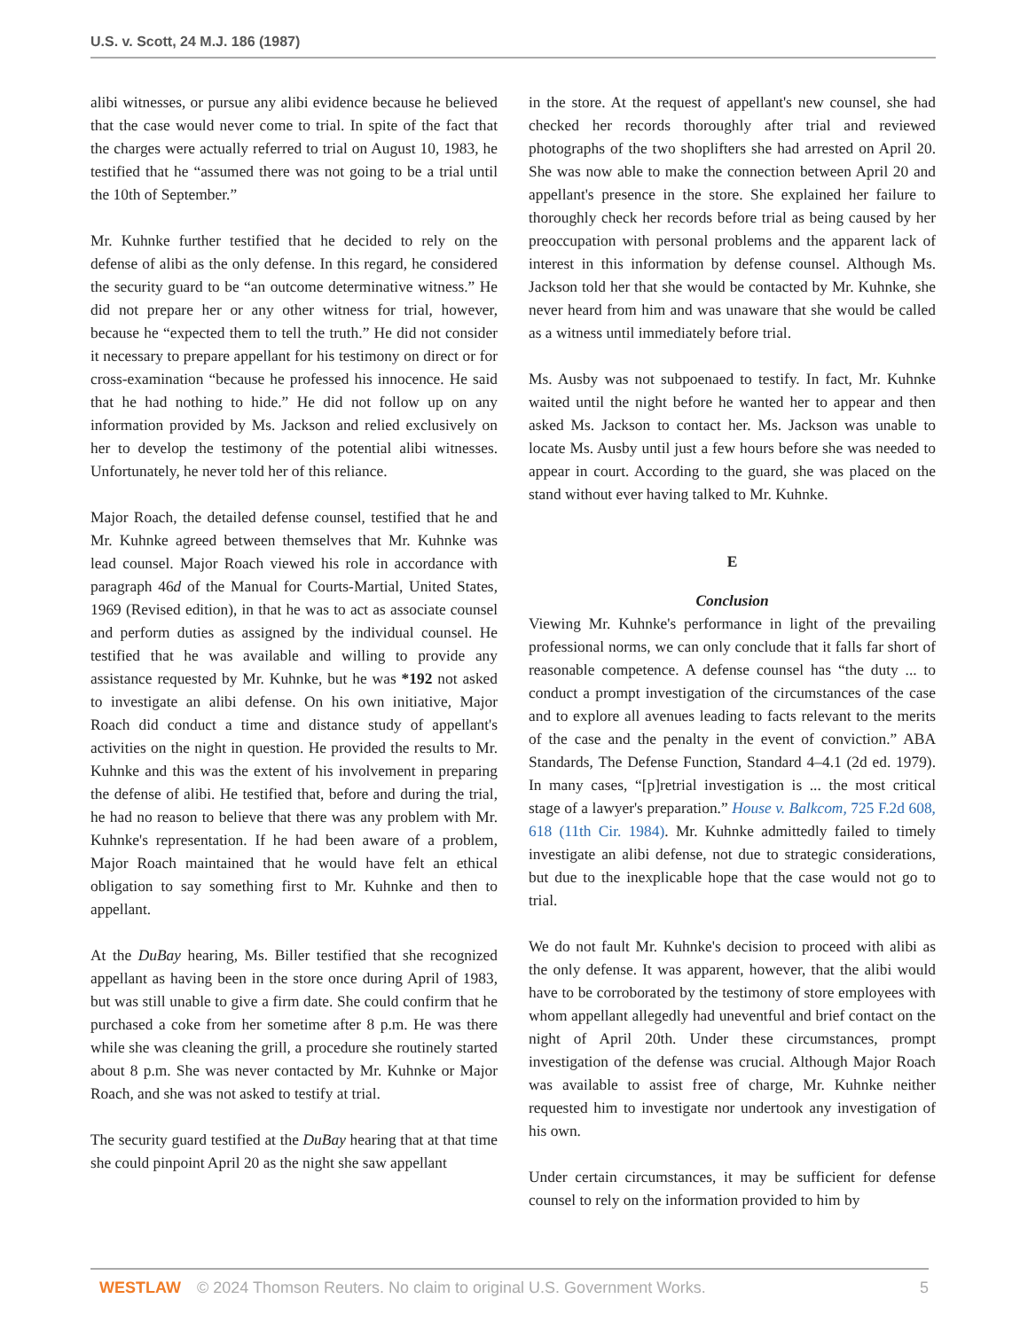U.S. v. Scott, 24 M.J. 186 (1987)
alibi witnesses, or pursue any alibi evidence because he believed that the case would never come to trial. In spite of the fact that the charges were actually referred to trial on August 10, 1983, he testified that he “assumed there was not going to be a trial until the 10th of September.”
Mr. Kuhnke further testified that he decided to rely on the defense of alibi as the only defense. In this regard, he considered the security guard to be “an outcome determinative witness.” He did not prepare her or any other witness for trial, however, because he “expected them to tell the truth.” He did not consider it necessary to prepare appellant for his testimony on direct or for cross-examination “because he professed his innocence. He said that he had nothing to hide.” He did not follow up on any information provided by Ms. Jackson and relied exclusively on her to develop the testimony of the potential alibi witnesses. Unfortunately, he never told her of this reliance.
Major Roach, the detailed defense counsel, testified that he and Mr. Kuhnke agreed between themselves that Mr. Kuhnke was lead counsel. Major Roach viewed his role in accordance with paragraph 46d of the Manual for Courts-Martial, United States, 1969 (Revised edition), in that he was to act as associate counsel and perform duties as assigned by the individual counsel. He testified that he was available and willing to provide any assistance requested by Mr. Kuhnke, but he was *192 not asked to investigate an alibi defense. On his own initiative, Major Roach did conduct a time and distance study of appellant's activities on the night in question. He provided the results to Mr. Kuhnke and this was the extent of his involvement in preparing the defense of alibi. He testified that, before and during the trial, he had no reason to believe that there was any problem with Mr. Kuhnke's representation. If he had been aware of a problem, Major Roach maintained that he would have felt an ethical obligation to say something first to Mr. Kuhnke and then to appellant.
At the DuBay hearing, Ms. Biller testified that she recognized appellant as having been in the store once during April of 1983, but was still unable to give a firm date. She could confirm that he purchased a coke from her sometime after 8 p.m. He was there while she was cleaning the grill, a procedure she routinely started about 8 p.m. She was never contacted by Mr. Kuhnke or Major Roach, and she was not asked to testify at trial.
The security guard testified at the DuBay hearing that at that time she could pinpoint April 20 as the night she saw appellant
in the store. At the request of appellant's new counsel, she had checked her records thoroughly after trial and reviewed photographs of the two shoplifters she had arrested on April 20. She was now able to make the connection between April 20 and appellant's presence in the store. She explained her failure to thoroughly check her records before trial as being caused by her preoccupation with personal problems and the apparent lack of interest in this information by defense counsel. Although Ms. Jackson told her that she would be contacted by Mr. Kuhnke, she never heard from him and was unaware that she would be called as a witness until immediately before trial.
Ms. Ausby was not subpoenaed to testify. In fact, Mr. Kuhnke waited until the night before he wanted her to appear and then asked Ms. Jackson to contact her. Ms. Jackson was unable to locate Ms. Ausby until just a few hours before she was needed to appear in court. According to the guard, she was placed on the stand without ever having talked to Mr. Kuhnke.
E
Conclusion
Viewing Mr. Kuhnke's performance in light of the prevailing professional norms, we can only conclude that it falls far short of reasonable competence. A defense counsel has “the duty ... to conduct a prompt investigation of the circumstances of the case and to explore all avenues leading to facts relevant to the merits of the case and the penalty in the event of conviction.” ABA Standards, The Defense Function, Standard 4–4.1 (2d ed. 1979). In many cases, “[p]retrial investigation is ... the most critical stage of a lawyer's preparation.” House v. Balkcom, 725 F.2d 608, 618 (11th Cir. 1984). Mr. Kuhnke admittedly failed to timely investigate an alibi defense, not due to strategic considerations, but due to the inexplicable hope that the case would not go to trial.
We do not fault Mr. Kuhnke's decision to proceed with alibi as the only defense. It was apparent, however, that the alibi would have to be corroborated by the testimony of store employees with whom appellant allegedly had uneventful and brief contact on the night of April 20th. Under these circumstances, prompt investigation of the defense was crucial. Although Major Roach was available to assist free of charge, Mr. Kuhnke neither requested him to investigate nor undertook any investigation of his own.
Under certain circumstances, it may be sufficient for defense counsel to rely on the information provided to him by
WESTLAW © 2024 Thomson Reuters. No claim to original U.S. Government Works. 5